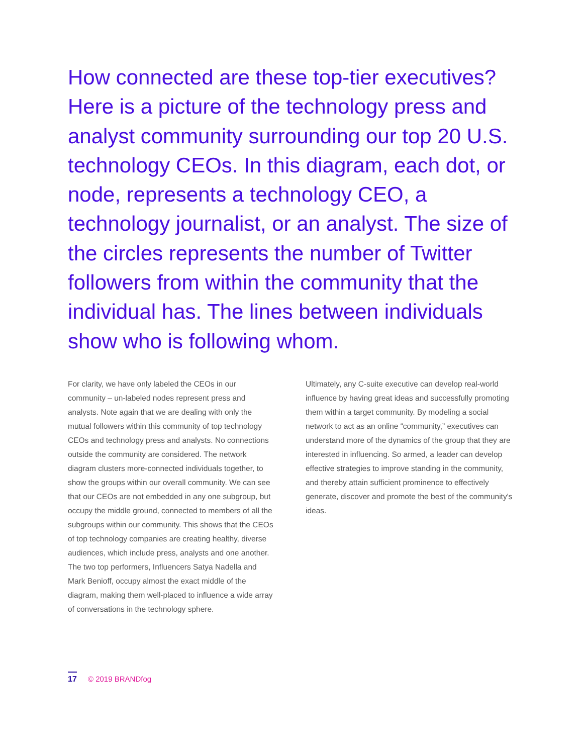How connected are these top-tier executives? Here is a picture of the technology press and analyst community surrounding our top 20 U.S. technology CEOs. In this diagram, each dot, or node, represents a technology CEO, a technology journalist, or an analyst. The size of the circles represents the number of Twitter followers from within the community that the individual has. The lines between individuals show who is following whom.
For clarity, we have only labeled the CEOs in our community – un-labeled nodes represent press and analysts. Note again that we are dealing with only the mutual followers within this community of top technology CEOs and technology press and analysts. No connections outside the community are considered. The network diagram clusters more-connected individuals together, to show the groups within our overall community. We can see that our CEOs are not embedded in any one subgroup, but occupy the middle ground, connected to members of all the subgroups within our community. This shows that the CEOs of top technology companies are creating healthy, diverse audiences, which include press, analysts and one another. The two top performers, Influencers Satya Nadella and Mark Benioff, occupy almost the exact middle of the diagram, making them well-placed to influence a wide array of conversations in the technology sphere.
Ultimately, any C-suite executive can develop real-world influence by having great ideas and successfully promoting them within a target community. By modeling a social network to act as an online “community,” executives can understand more of the dynamics of the group that they are interested in influencing. So armed, a leader can develop effective strategies to improve standing in the community, and thereby attain sufficient prominence to effectively generate, discover and promote the best of the community's ideas.
17 © 2019 BRANDfog